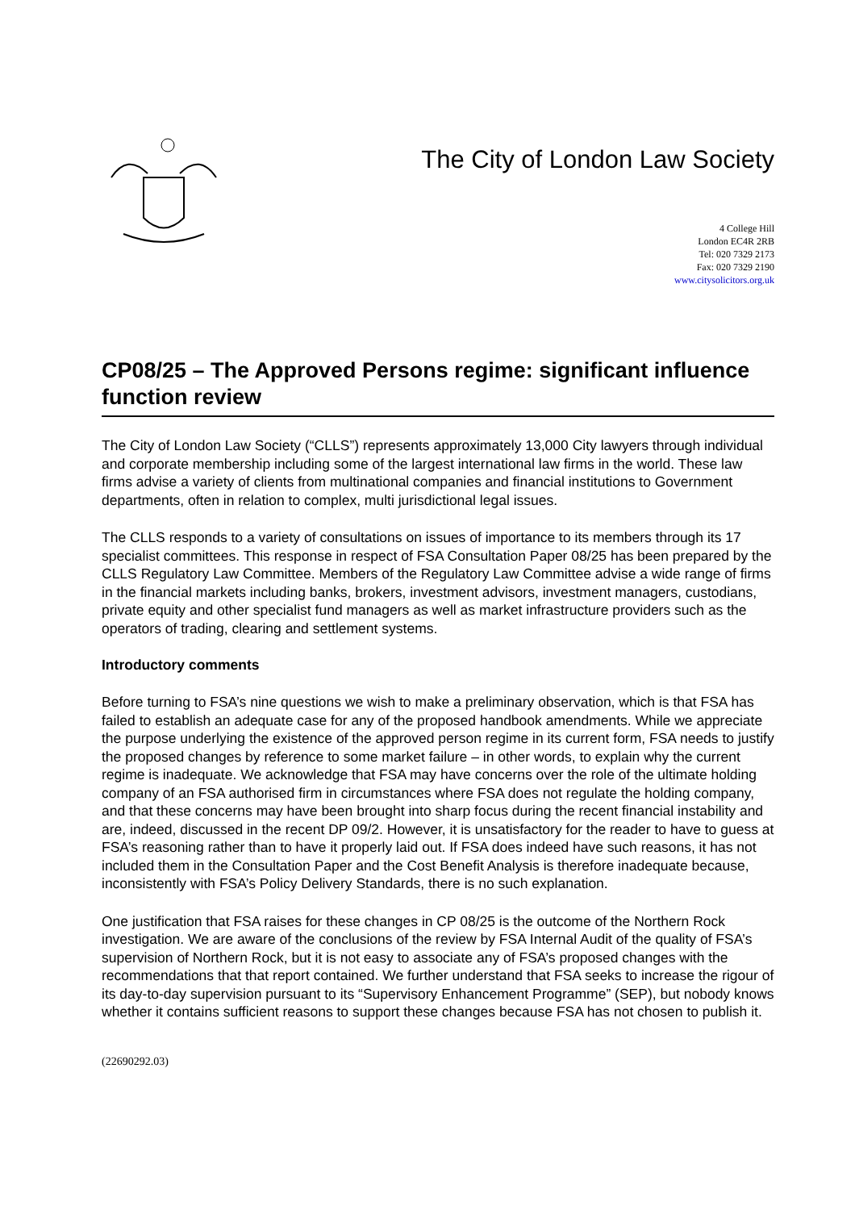The City of London Law Society
4 College Hill
London EC4R 2RB
Tel: 020 7329 2173
Fax: 020 7329 2190
www.citysolicitors.org.uk
CP08/25 – The Approved Persons regime: significant influence function review
The City of London Law Society (“CLLS”) represents approximately 13,000 City lawyers through individual and corporate membership including some of the largest international law firms in the world. These law firms advise a variety of clients from multinational companies and financial institutions to Government departments, often in relation to complex, multi jurisdictional legal issues.
The CLLS responds to a variety of consultations on issues of importance to its members through its 17 specialist committees. This response in respect of FSA Consultation Paper 08/25 has been prepared by the CLLS Regulatory Law Committee. Members of the Regulatory Law Committee advise a wide range of firms in the financial markets including banks, brokers, investment advisors, investment managers, custodians, private equity and other specialist fund managers as well as market infrastructure providers such as the operators of trading, clearing and settlement systems.
Introductory comments
Before turning to FSA’s nine questions we wish to make a preliminary observation, which is that FSA has failed to establish an adequate case for any of the proposed handbook amendments. While we appreciate the purpose underlying the existence of the approved person regime in its current form, FSA needs to justify the proposed changes by reference to some market failure – in other words, to explain why the current regime is inadequate. We acknowledge that FSA may have concerns over the role of the ultimate holding company of an FSA authorised firm in circumstances where FSA does not regulate the holding company, and that these concerns may have been brought into sharp focus during the recent financial instability and are, indeed, discussed in the recent DP 09/2. However, it is unsatisfactory for the reader to have to guess at FSA’s reasoning rather than to have it properly laid out. If FSA does indeed have such reasons, it has not included them in the Consultation Paper and the Cost Benefit Analysis is therefore inadequate because, inconsistently with FSA’s Policy Delivery Standards, there is no such explanation.
One justification that FSA raises for these changes in CP 08/25 is the outcome of the Northern Rock investigation. We are aware of the conclusions of the review by FSA Internal Audit of the quality of FSA’s supervision of Northern Rock, but it is not easy to associate any of FSA’s proposed changes with the recommendations that that report contained. We further understand that FSA seeks to increase the rigour of its day-to-day supervision pursuant to its “Supervisory Enhancement Programme” (SEP), but nobody knows whether it contains sufficient reasons to support these changes because FSA has not chosen to publish it.
(22690292.03)